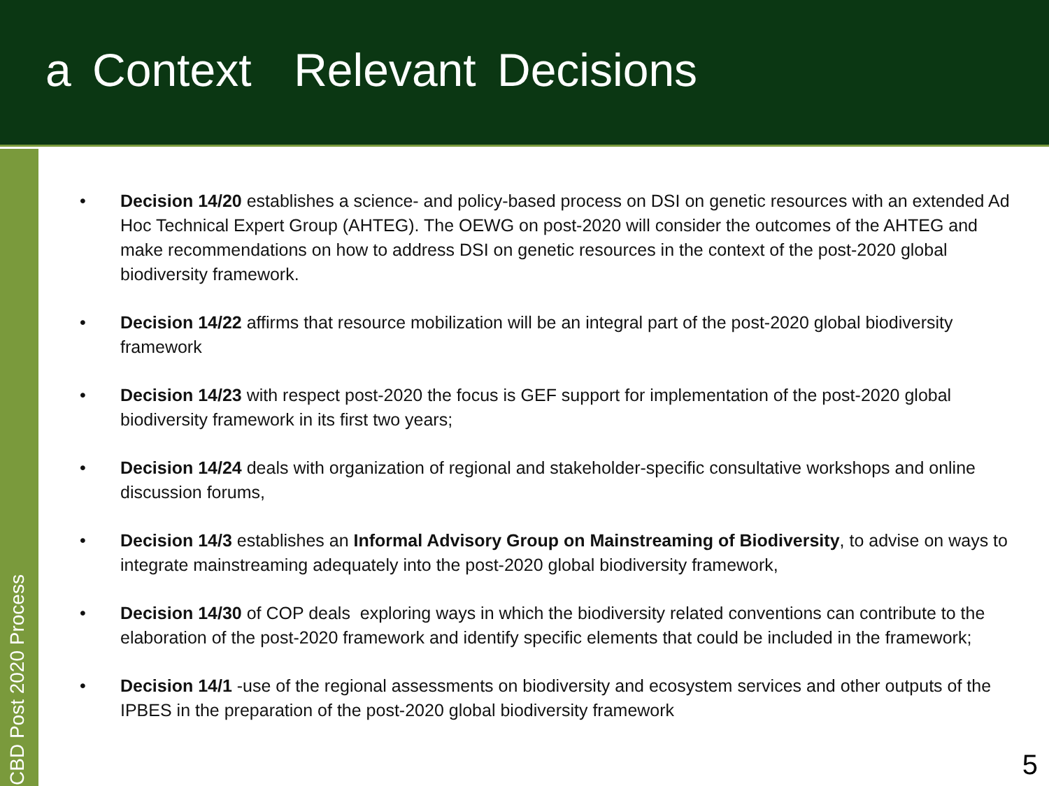a Context Relevant Decisions
CBD Post 2020 Process
• Decision 14/20 establishes a science- and policy-based process on DSI on genetic resources with an extended Ad Hoc Technical Expert Group (AHTEG). The OEWG on post-2020 will consider the outcomes of the AHTEG and make recommendations on how to address DSI on genetic resources in the context of the post-2020 global biodiversity framework.
• Decision 14/22 affirms that resource mobilization will be an integral part of the post-2020 global biodiversity framework
• Decision 14/23 with respect post-2020 the focus is GEF support for implementation of the post-2020 global biodiversity framework in its first two years;
• Decision 14/24 deals with organization of regional and stakeholder-specific consultative workshops and online discussion forums,
• Decision 14/3 establishes an Informal Advisory Group on Mainstreaming of Biodiversity, to advise on ways to integrate mainstreaming adequately into the post-2020 global biodiversity framework,
• Decision 14/30 of COP deals exploring ways in which the biodiversity related conventions can contribute to the elaboration of the post-2020 framework and identify specific elements that could be included in the framework;
• Decision 14/1 -use of the regional assessments on biodiversity and ecosystem services and other outputs of the IPBES in the preparation of the post-2020 global biodiversity framework
5